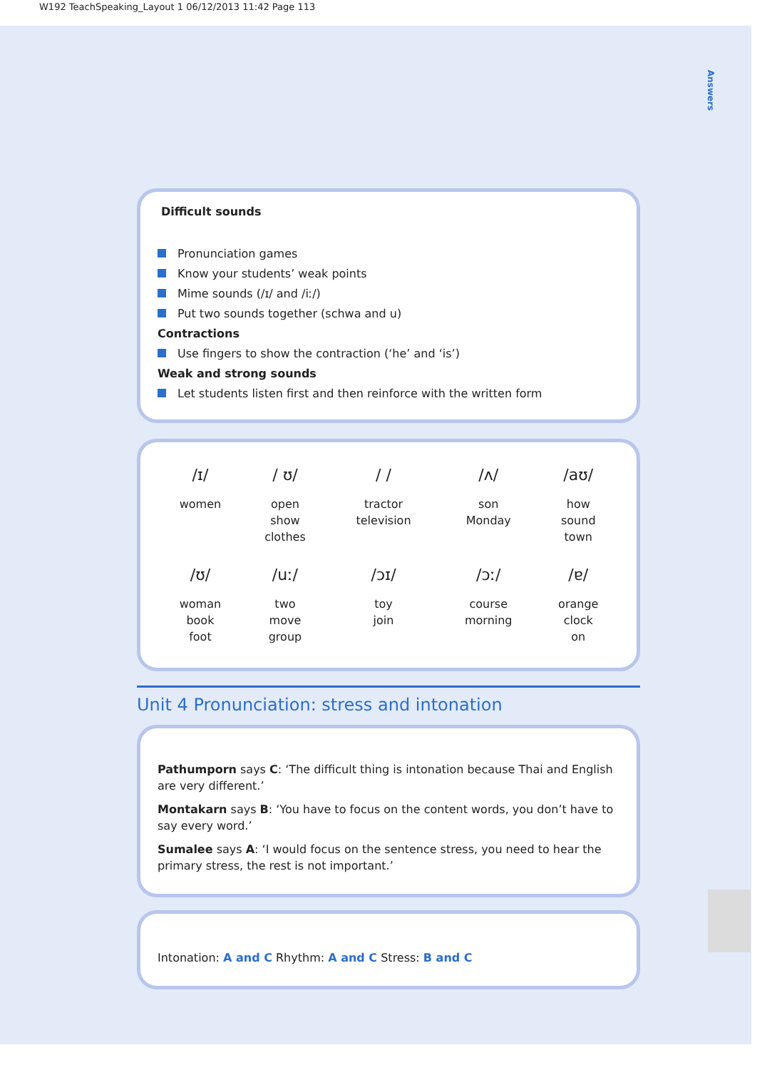W192 TeachSpeaking_Layout 1 06/12/2013 11:42 Page 113
Answers
Difficult sounds
Pronunciation games
Know your students’ weak points
Mime sounds (/ɪ/ and /iː/)
Put two sounds together (schwa and u)
Contractions
Use fingers to show the contraction (‘he’ and ‘is’)
Weak and strong sounds
Let students listen first and then reinforce with the written form
| /ɪ/ | / ʊ/ | / / | /ʌ/ | /aʊ/ |
| women | open show clothes | tractor television | son Monday | how sound town |
| /ʊ/ | /uː/ | /ɔɪ/ | /ɔː/ | /ɐ/ |
| woman book foot | two move group | toy join | course morning | orange clock on |
Unit 4 Pronunciation: stress and intonation
Pathumporn says C: ‘The difficult thing is intonation because Thai and English are very different.’
Montakarn says B: ‘You have to focus on the content words, you don’t have to say every word.’
Sumalee says A: ‘I would focus on the sentence stress, you need to hear the primary stress, the rest is not important.’
Intonation: A and C Rhythm: A and C Stress: B and C